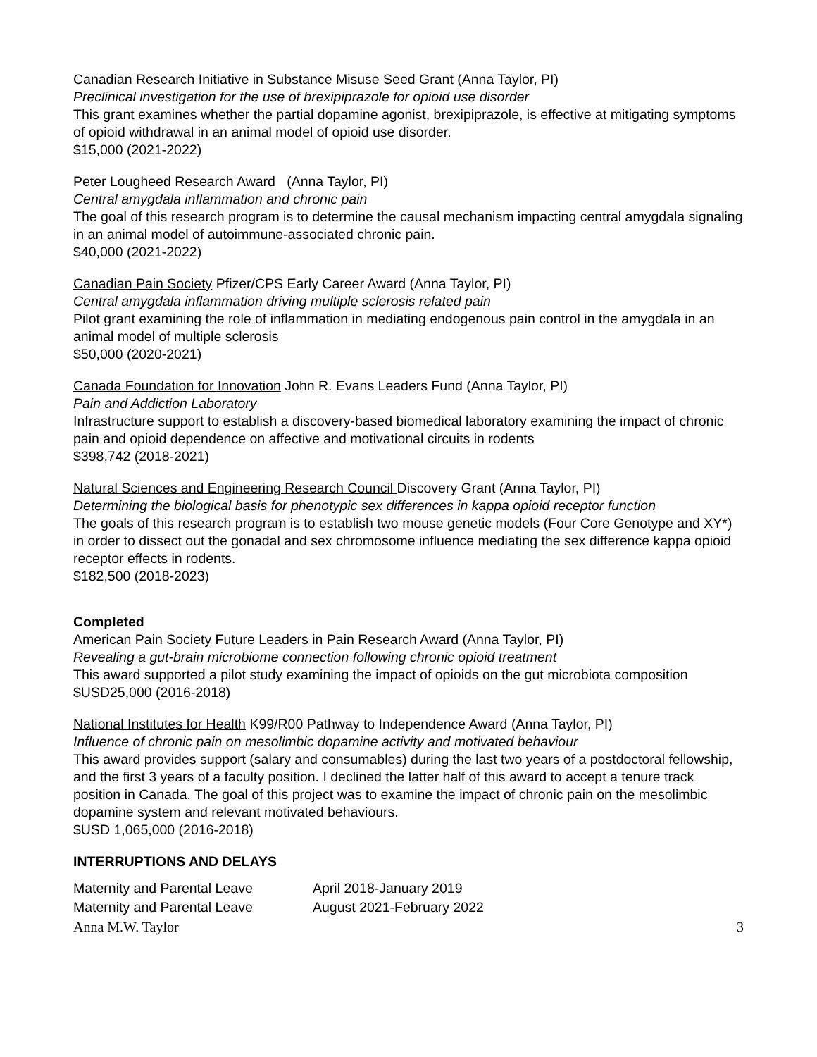Canadian Research Initiative in Substance Misuse Seed Grant (Anna Taylor, PI)
Preclinical investigation for the use of brexipiprazole for opioid use disorder
This grant examines whether the partial dopamine agonist, brexipiprazole, is effective at mitigating symptoms of opioid withdrawal in an animal model of opioid use disorder.
$15,000 (2021-2022)
Peter Lougheed Research Award (Anna Taylor, PI)
Central amygdala inflammation and chronic pain
The goal of this research program is to determine the causal mechanism impacting central amygdala signaling in an animal model of autoimmune-associated chronic pain.
$40,000 (2021-2022)
Canadian Pain Society Pfizer/CPS Early Career Award (Anna Taylor, PI)
Central amygdala inflammation driving multiple sclerosis related pain
Pilot grant examining the role of inflammation in mediating endogenous pain control in the amygdala in an animal model of multiple sclerosis
$50,000 (2020-2021)
Canada Foundation for Innovation John R. Evans Leaders Fund (Anna Taylor, PI)
Pain and Addiction Laboratory
Infrastructure support to establish a discovery-based biomedical laboratory examining the impact of chronic pain and opioid dependence on affective and motivational circuits in rodents
$398,742 (2018-2021)
Natural Sciences and Engineering Research Council Discovery Grant (Anna Taylor, PI)
Determining the biological basis for phenotypic sex differences in kappa opioid receptor function
The goals of this research program is to establish two mouse genetic models (Four Core Genotype and XY*) in order to dissect out the gonadal and sex chromosome influence mediating the sex difference kappa opioid receptor effects in rodents.
$182,500 (2018-2023)
Completed
American Pain Society Future Leaders in Pain Research Award (Anna Taylor, PI)
Revealing a gut-brain microbiome connection following chronic opioid treatment
This award supported a pilot study examining the impact of opioids on the gut microbiota composition
$USD25,000 (2016-2018)
National Institutes for Health K99/R00 Pathway to Independence Award (Anna Taylor, PI)
Influence of chronic pain on mesolimbic dopamine activity and motivated behaviour
This award provides support (salary and consumables) during the last two years of a postdoctoral fellowship, and the first 3 years of a faculty position. I declined the latter half of this award to accept a tenure track position in Canada. The goal of this project was to examine the impact of chronic pain on the mesolimbic dopamine system and relevant motivated behaviours.
$USD 1,065,000 (2016-2018)
INTERRUPTIONS AND DELAYS
| Maternity and Parental Leave | April 2018-January 2019 |
| Maternity and Parental Leave | August 2021-February 2022 |
Anna M.W. Taylor 3